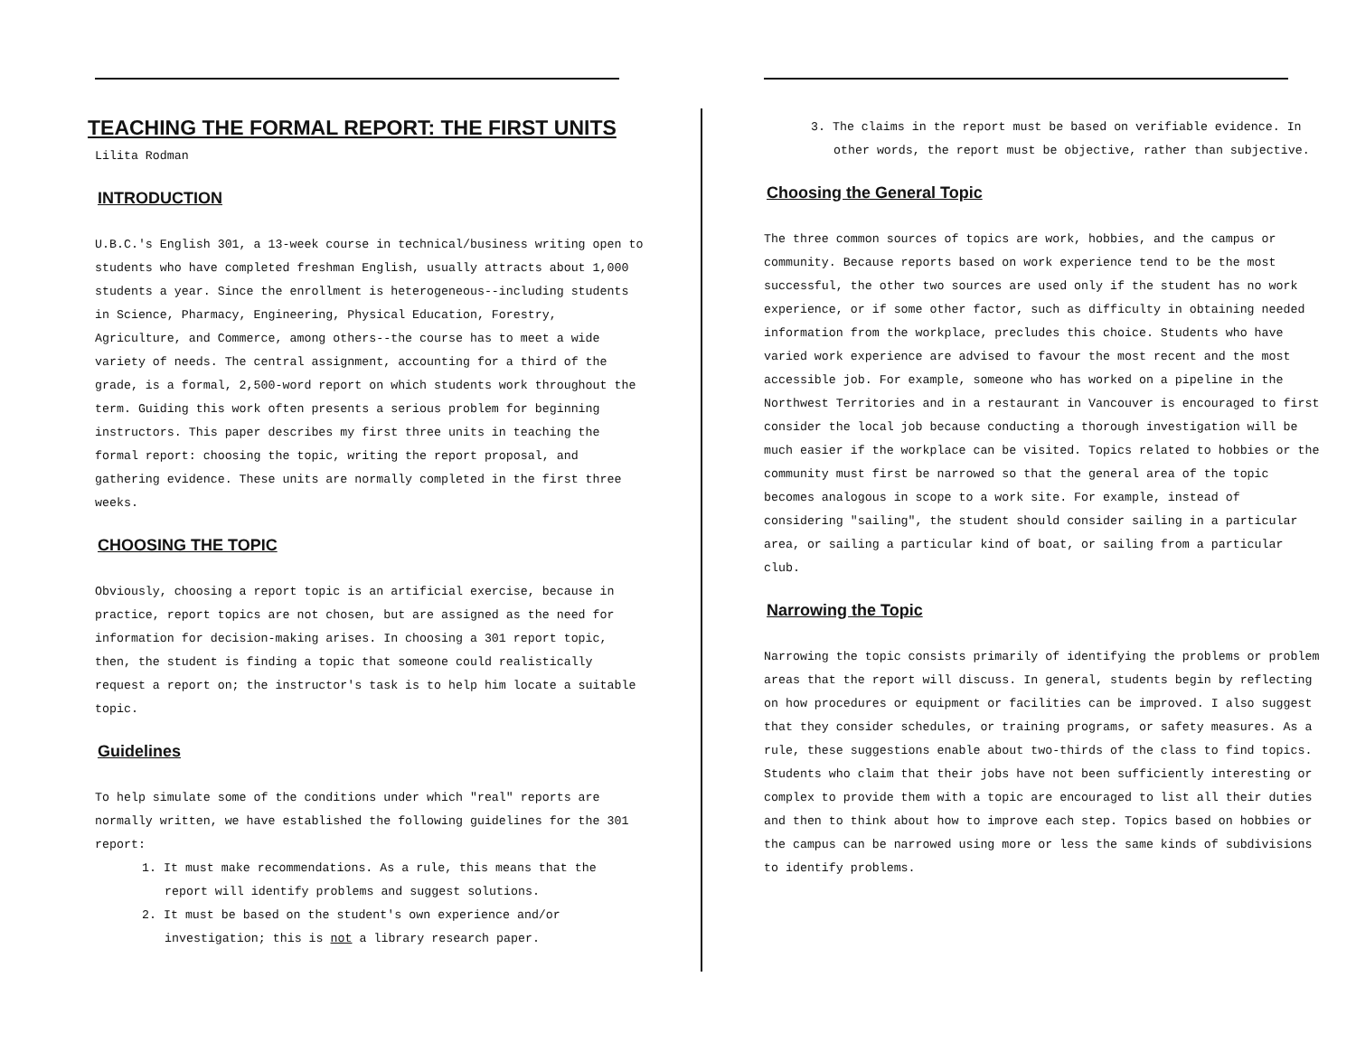TEACHING THE FORMAL REPORT: THE FIRST UNITS
Lilita Rodman
INTRODUCTION
U.B.C.'s English 301, a 13-week course in technical/business writing open to students who have completed freshman English, usually attracts about 1,000 students a year. Since the enrollment is heterogeneous--including students in Science, Pharmacy, Engineering, Physical Education, Forestry, Agriculture, and Commerce, among others--the course has to meet a wide variety of needs. The central assignment, accounting for a third of the grade, is a formal, 2,500-word report on which students work throughout the term. Guiding this work often presents a serious problem for beginning instructors. This paper describes my first three units in teaching the formal report: choosing the topic, writing the report proposal, and gathering evidence. These units are normally completed in the first three weeks.
CHOOSING THE TOPIC
Obviously, choosing a report topic is an artificial exercise, because in practice, report topics are not chosen, but are assigned as the need for information for decision-making arises. In choosing a 301 report topic, then, the student is finding a topic that someone could realistically request a report on; the instructor's task is to help him locate a suitable topic.
Guidelines
To help simulate some of the conditions under which "real" reports are normally written, we have established the following guidelines for the 301 report:
1. It must make recommendations. As a rule, this means that the report will identify problems and suggest solutions.
2. It must be based on the student's own experience and/or investigation; this is not a library research paper.
3. The claims in the report must be based on verifiable evidence. In other words, the report must be objective, rather than subjective.
Choosing the General Topic
The three common sources of topics are work, hobbies, and the campus or community. Because reports based on work experience tend to be the most successful, the other two sources are used only if the student has no work experience, or if some other factor, such as difficulty in obtaining needed information from the workplace, precludes this choice. Students who have varied work experience are advised to favour the most recent and the most accessible job. For example, someone who has worked on a pipeline in the Northwest Territories and in a restaurant in Vancouver is encouraged to first consider the local job because conducting a thorough investigation will be much easier if the workplace can be visited. Topics related to hobbies or the community must first be narrowed so that the general area of the topic becomes analogous in scope to a work site. For example, instead of considering "sailing", the student should consider sailing in a particular area, or sailing a particular kind of boat, or sailing from a particular club.
Narrowing the Topic
Narrowing the topic consists primarily of identifying the problems or problem areas that the report will discuss. In general, students begin by reflecting on how procedures or equipment or facilities can be improved. I also suggest that they consider schedules, or training programs, or safety measures. As a rule, these suggestions enable about two-thirds of the class to find topics. Students who claim that their jobs have not been sufficiently interesting or complex to provide them with a topic are encouraged to list all their duties and then to think about how to improve each step. Topics based on hobbies or the campus can be narrowed using more or less the same kinds of subdivisions to identify problems.